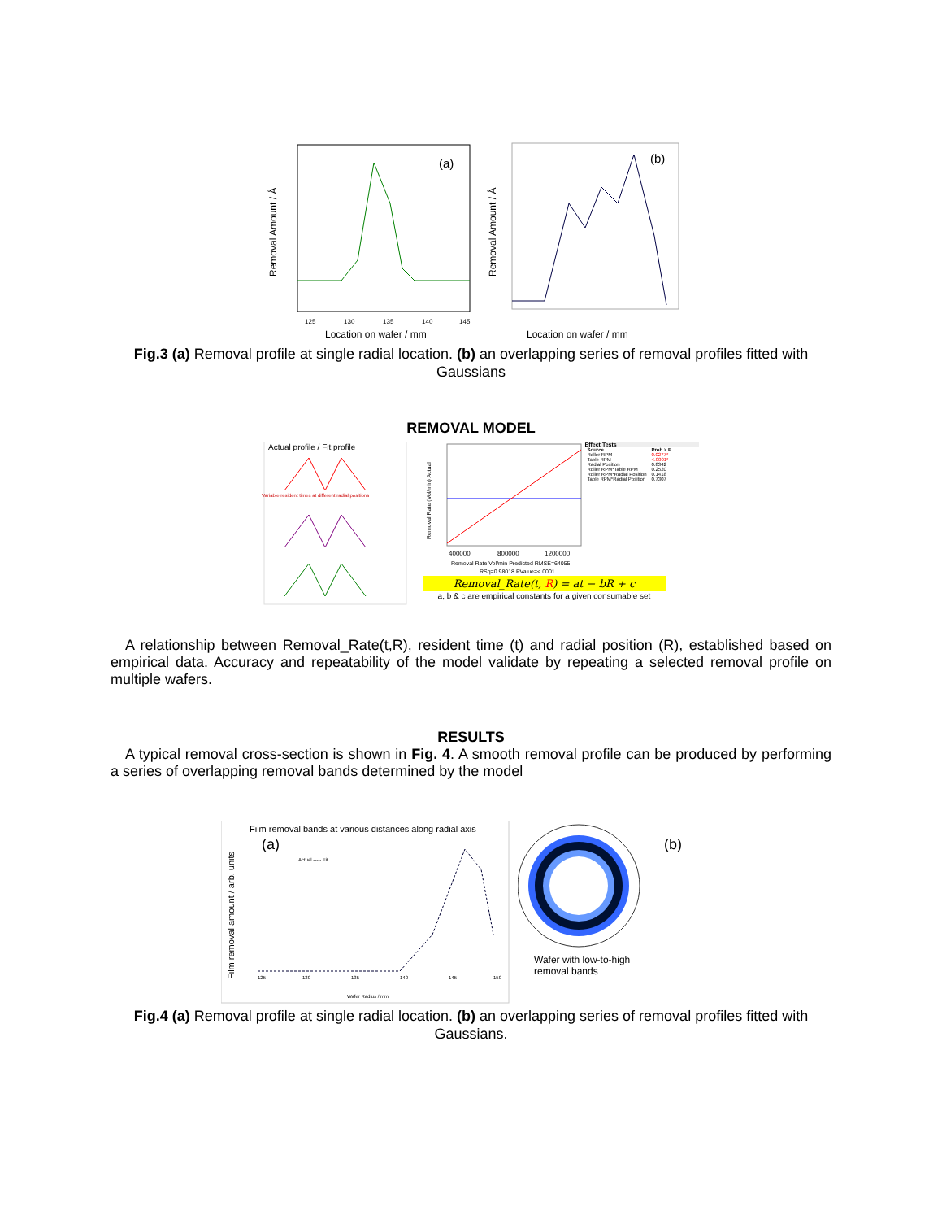Removal Amount / Å
(a)
125
130
135
140
145
Location on wafer / mm
Removal Amount / Å
(b)
Location on wafer / mm
Fig.3 (a) Removal profile at single radial location. (b) an overlapping series of removal profiles fitted with Gaussians
REMOVAL MODEL
Actual profile / Fit profile
Variable resident times at different radial positions
Removal Rate (Vol/min) Actual
400000
800000
1200000
Removal Rate Vol/min Predicted RMSE=64055
RSq=0.98018 PValue=<.0001
Effect Tests
| Source | Prob > F |
| --- | --- |
| Roller RPM | 0.0277* |
| Table RPM | <.0001* |
| Radial Position | 0.8342 |
| Roller RPM*Table RPM | 0.2520 |
| Roller RPM*Radial Position | 0.1418 |
| Table RPM*Radial Position | 0.7307 |
Removal_Rate(t, R) = at − bR + c
a, b & c are empirical constants for a given consumable set
A relationship between Removal_Rate(t,R), resident time (t) and radial position (R), established based on empirical data. Accuracy and repeatability of the model validate by repeating a selected removal profile on multiple wafers.
RESULTS
A typical removal cross-section is shown in Fig. 4. A smooth removal profile can be produced by performing a series of overlapping removal bands determined by the model
Film removal bands at various distances along radial axis
(a)
Film removal amount / arb. units
Actual ----- Fit
125
130
135
140
145
150
Wafer Radius / mm
(b)
Wafer with low-to-high
removal bands
Fig.4 (a) Removal profile at single radial location. (b) an overlapping series of removal profiles fitted with Gaussians.